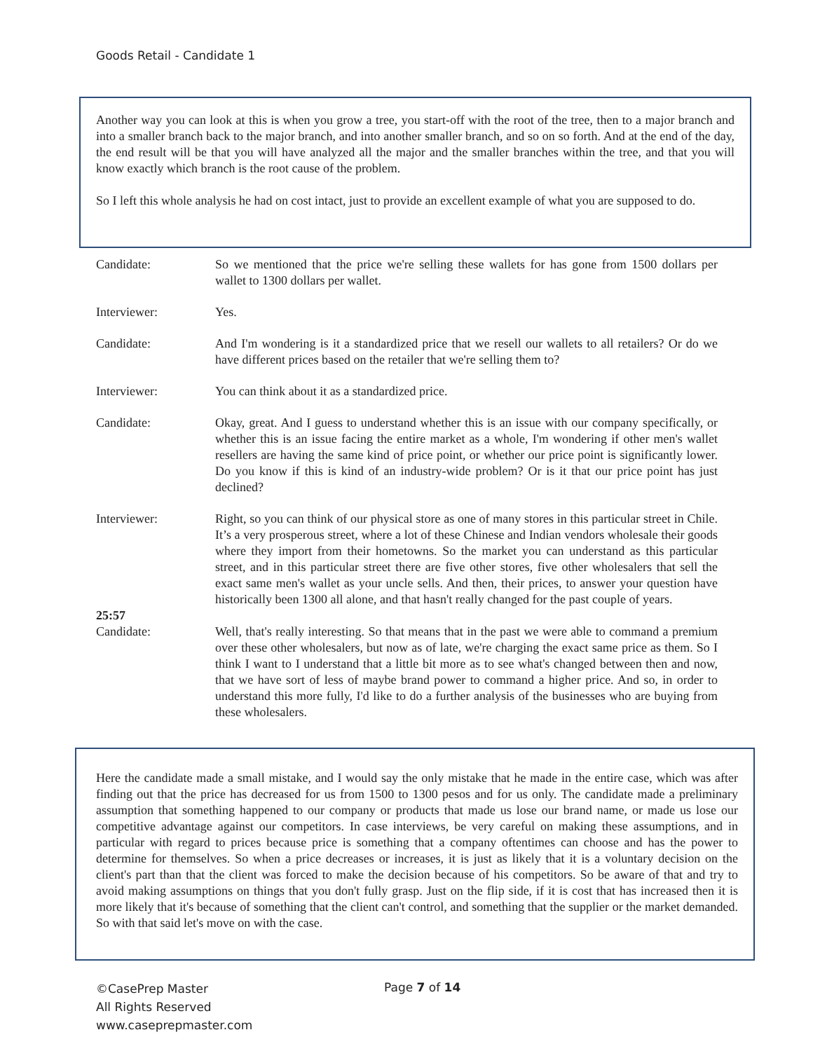Goods Retail - Candidate 1
Another way you can look at this is when you grow a tree, you start-off with the root of the tree, then to a major branch and into a smaller branch back to the major branch, and into another smaller branch, and so on so forth. And at the end of the day, the end result will be that you will have analyzed all the major and the smaller branches within the tree, and that you will know exactly which branch is the root cause of the problem.
So I left this whole analysis he had on cost intact, just to provide an excellent example of what you are supposed to do.
Candidate: So we mentioned that the price we're selling these wallets for has gone from 1500 dollars per wallet to 1300 dollars per wallet.
Interviewer: Yes.
Candidate: And I'm wondering is it a standardized price that we resell our wallets to all retailers? Or do we have different prices based on the retailer that we're selling them to?
Interviewer: You can think about it as a standardized price.
Candidate: Okay, great. And I guess to understand whether this is an issue with our company specifically, or whether this is an issue facing the entire market as a whole, I'm wondering if other men's wallet resellers are having the same kind of price point, or whether our price point is significantly lower. Do you know if this is kind of an industry-wide problem? Or is it that our price point has just declined?
Interviewer: Right, so you can think of our physical store as one of many stores in this particular street in Chile. It’s a very prosperous street, where a lot of these Chinese and Indian vendors wholesale their goods where they import from their hometowns. So the market you can understand as this particular street, and in this particular street there are five other stores, five other wholesalers that sell the exact same men's wallet as your uncle sells. And then, their prices, to answer your question have historically been 1300 all alone, and that hasn't really changed for the past couple of years.
25:57
Candidate: Well, that's really interesting. So that means that in the past we were able to command a premium over these other wholesalers, but now as of late, we're charging the exact same price as them. So I think I want to I understand that a little bit more as to see what's changed between then and now, that we have sort of less of maybe brand power to command a higher price. And so, in order to understand this more fully, I'd like to do a further analysis of the businesses who are buying from these wholesalers.
Here the candidate made a small mistake, and I would say the only mistake that he made in the entire case, which was after finding out that the price has decreased for us from 1500 to 1300 pesos and for us only. The candidate made a preliminary assumption that something happened to our company or products that made us lose our brand name, or made us lose our competitive advantage against our competitors. In case interviews, be very careful on making these assumptions, and in particular with regard to prices because price is something that a company oftentimes can choose and has the power to determine for themselves. So when a price decreases or increases, it is just as likely that it is a voluntary decision on the client's part than that the client was forced to make the decision because of his competitors. So be aware of that and try to avoid making assumptions on things that you don't fully grasp. Just on the flip side, if it is cost that has increased then it is more likely that it's because of something that the client can't control, and something that the supplier or the market demanded. So with that said let's move on with the case.
©CasePrep Master
All Rights Reserved
www.caseprepmaster.com
Page 7 of 14